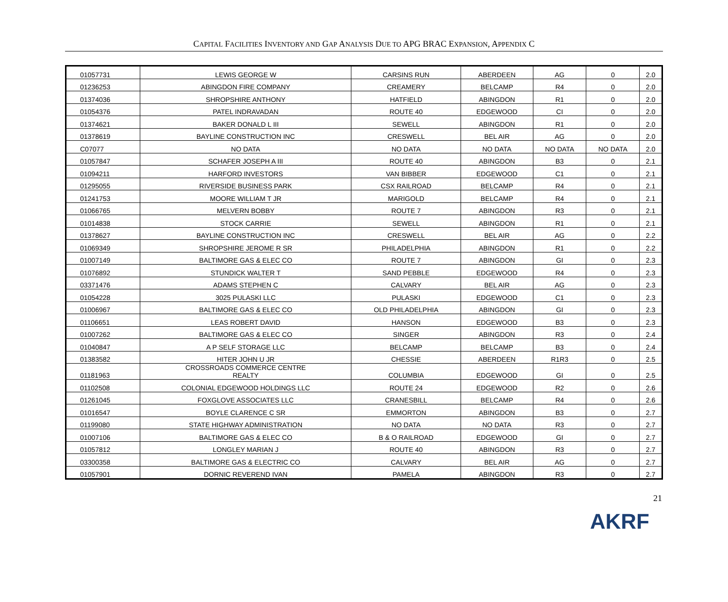CAPITAL FACILITIES INVENTORY AND GAP ANALYSIS DUE TO APG BRAC EXPANSION, APPENDIX C
| 01057731 | LEWIS GEORGE W | CARSINS RUN | ABERDEEN | AG | 0 | 2.0 |
| 01236253 | ABINGDON FIRE COMPANY | CREAMERY | BELCAMP | R4 | 0 | 2.0 |
| 01374036 | SHROPSHIRE ANTHONY | HATFIELD | ABINGDON | R1 | 0 | 2.0 |
| 01054376 | PATEL INDRAVADAN | ROUTE 40 | EDGEWOOD | CI | 0 | 2.0 |
| 01374621 | BAKER DONALD L III | SEWELL | ABINGDON | R1 | 0 | 2.0 |
| 01378619 | BAYLINE CONSTRUCTION INC | CRESWELL | BEL AIR | AG | 0 | 2.0 |
| C07077 | NO DATA | NO DATA | NO DATA | NO DATA | NO DATA | 2.0 |
| 01057847 | SCHAFER JOSEPH A III | ROUTE 40 | ABINGDON | B3 | 0 | 2.1 |
| 01094211 | HARFORD INVESTORS | VAN BIBBER | EDGEWOOD | C1 | 0 | 2.1 |
| 01295055 | RIVERSIDE BUSINESS PARK | CSX RAILROAD | BELCAMP | R4 | 0 | 2.1 |
| 01241753 | MOORE WILLIAM T JR | MARIGOLD | BELCAMP | R4 | 0 | 2.1 |
| 01066765 | MELVERN BOBBY | ROUTE 7 | ABINGDON | R3 | 0 | 2.1 |
| 01014838 | STOCK CARRIE | SEWELL | ABINGDON | R1 | 0 | 2.1 |
| 01378627 | BAYLINE CONSTRUCTION INC | CRESWELL | BEL AIR | AG | 0 | 2.2 |
| 01069349 | SHROPSHIRE JEROME R SR | PHILADELPHIA | ABINGDON | R1 | 0 | 2.2 |
| 01007149 | BALTIMORE GAS & ELEC CO | ROUTE 7 | ABINGDON | GI | 0 | 2.3 |
| 01076892 | STUNDICK WALTER T | SAND PEBBLE | EDGEWOOD | R4 | 0 | 2.3 |
| 03371476 | ADAMS STEPHEN C | CALVARY | BEL AIR | AG | 0 | 2.3 |
| 01054228 | 3025 PULASKI LLC | PULASKI | EDGEWOOD | C1 | 0 | 2.3 |
| 01006967 | BALTIMORE GAS & ELEC CO | OLD PHILADELPHIA | ABINGDON | GI | 0 | 2.3 |
| 01106651 | LEAS ROBERT DAVID | HANSON | EDGEWOOD | B3 | 0 | 2.3 |
| 01007262 | BALTIMORE GAS & ELEC CO | SINGER | ABINGDON | R3 | 0 | 2.4 |
| 01040847 | A P SELF STORAGE LLC | BELCAMP | BELCAMP | B3 | 0 | 2.4 |
| 01383582 | HITER JOHN U JR | CHESSIE | ABERDEEN | R1R3 | 0 | 2.5 |
| 01181963 | CROSSROADS COMMERCE CENTRE REALTY | COLUMBIA | EDGEWOOD | GI | 0 | 2.5 |
| 01102508 | COLONIAL EDGEWOOD HOLDINGS LLC | ROUTE 24 | EDGEWOOD | R2 | 0 | 2.6 |
| 01261045 | FOXGLOVE ASSOCIATES LLC | CRANESBILL | BELCAMP | R4 | 0 | 2.6 |
| 01016547 | BOYLE CLARENCE C SR | EMMORTON | ABINGDON | B3 | 0 | 2.7 |
| 01199080 | STATE HIGHWAY ADMINISTRATION | NO DATA | NO DATA | R3 | 0 | 2.7 |
| 01007106 | BALTIMORE GAS & ELEC CO | B & O RAILROAD | EDGEWOOD | GI | 0 | 2.7 |
| 01057812 | LONGLEY MARIAN J | ROUTE 40 | ABINGDON | R3 | 0 | 2.7 |
| 03300358 | BALTIMORE GAS & ELECTRIC CO | CALVARY | BEL AIR | AG | 0 | 2.7 |
| 01057901 | DORNIC REVEREND IVAN | PAMELA | ABINGDON | R3 | 0 | 2.7 |
21
AKRF